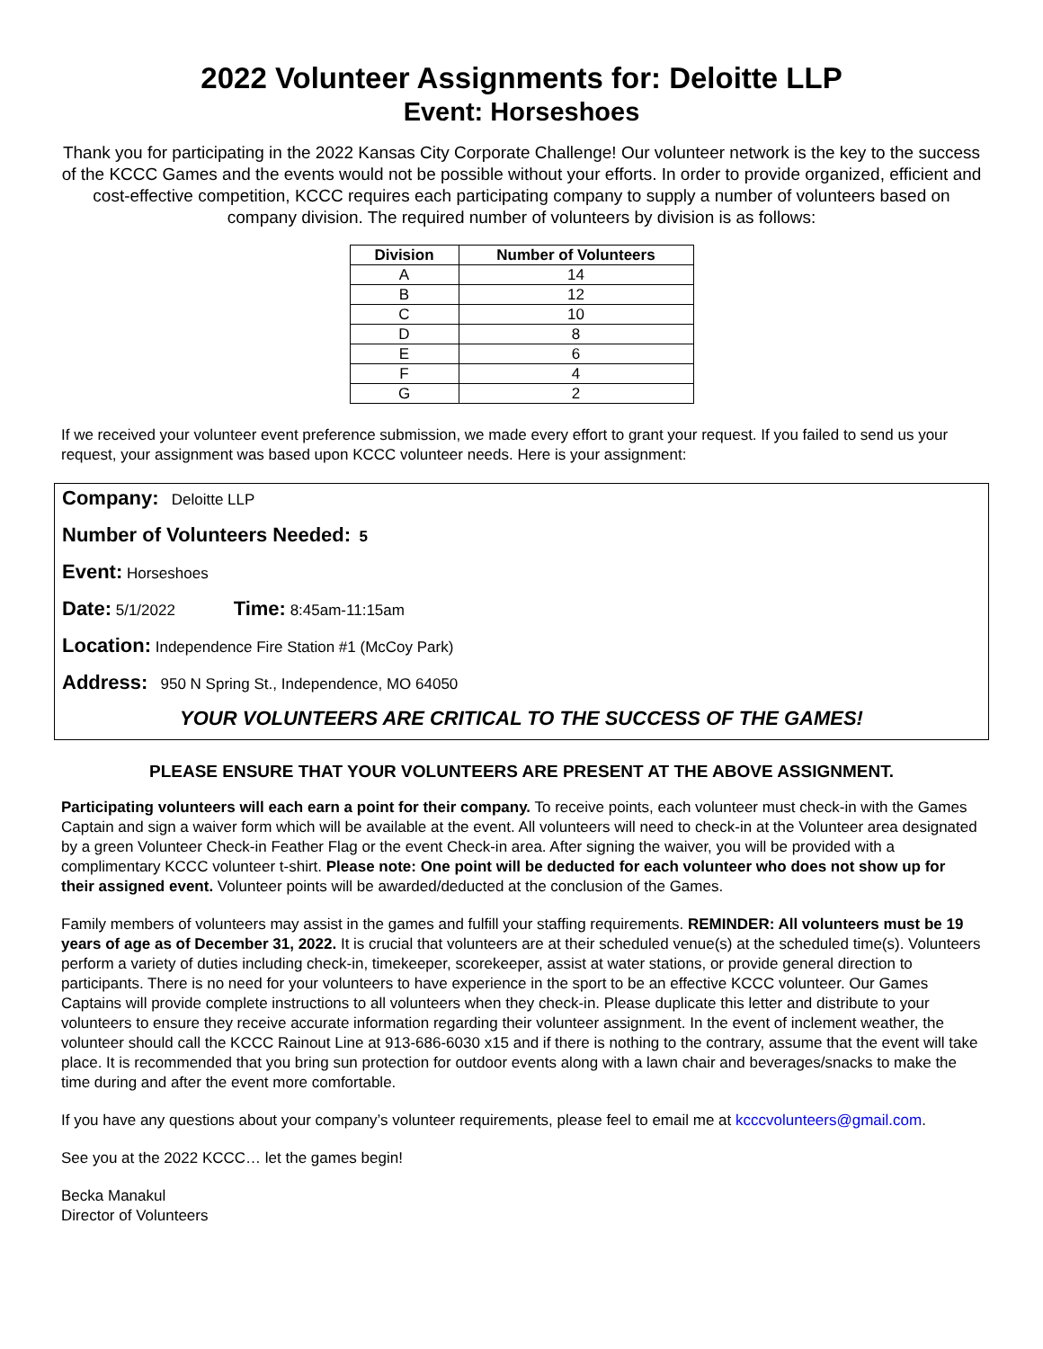2022 Volunteer Assignments for: Deloitte LLP
Event: Horseshoes
Thank you for participating in the 2022 Kansas City Corporate Challenge! Our volunteer network is the key to the success of the KCCC Games and the events would not be possible without your efforts. In order to provide organized, efficient and cost-effective competition, KCCC requires each participating company to supply a number of volunteers based on company division. The required number of volunteers by division is as follows:
| Division | Number of Volunteers |
| --- | --- |
| A | 14 |
| B | 12 |
| C | 10 |
| D | 8 |
| E | 6 |
| F | 4 |
| G | 2 |
If we received your volunteer event preference submission, we made every effort to grant your request. If you failed to send us your request, your assignment was based upon KCCC volunteer needs. Here is your assignment:
Company: Deloitte LLP
Number of Volunteers Needed: 5
Event: Horseshoes
Date: 5/1/2022 Time: 8:45am-11:15am
Location: Independence Fire Station #1 (McCoy Park)
Address: 950 N Spring St., Independence, MO 64050
YOUR VOLUNTEERS ARE CRITICAL TO THE SUCCESS OF THE GAMES!
PLEASE ENSURE THAT YOUR VOLUNTEERS ARE PRESENT AT THE ABOVE ASSIGNMENT.
Participating volunteers will each earn a point for their company. To receive points, each volunteer must check-in with the Games Captain and sign a waiver form which will be available at the event. All volunteers will need to check-in at the Volunteer area designated by a green Volunteer Check-in Feather Flag or the event Check-in area. After signing the waiver, you will be provided with a complimentary KCCC volunteer t-shirt. Please note: One point will be deducted for each volunteer who does not show up for their assigned event. Volunteer points will be awarded/deducted at the conclusion of the Games.
Family members of volunteers may assist in the games and fulfill your staffing requirements. REMINDER: All volunteers must be 19 years of age as of December 31, 2022. It is crucial that volunteers are at their scheduled venue(s) at the scheduled time(s). Volunteers perform a variety of duties including check-in, timekeeper, scorekeeper, assist at water stations, or provide general direction to participants. There is no need for your volunteers to have experience in the sport to be an effective KCCC volunteer. Our Games Captains will provide complete instructions to all volunteers when they check-in. Please duplicate this letter and distribute to your volunteers to ensure they receive accurate information regarding their volunteer assignment. In the event of inclement weather, the volunteer should call the KCCC Rainout Line at 913-686-6030 x15 and if there is nothing to the contrary, assume that the event will take place. It is recommended that you bring sun protection for outdoor events along with a lawn chair and beverages/snacks to make the time during and after the event more comfortable.
If you have any questions about your company’s volunteer requirements, please feel to email me at kcccvolunteers@gmail.com.
See you at the 2022 KCCC… let the games begin!
Becka Manakul
Director of Volunteers